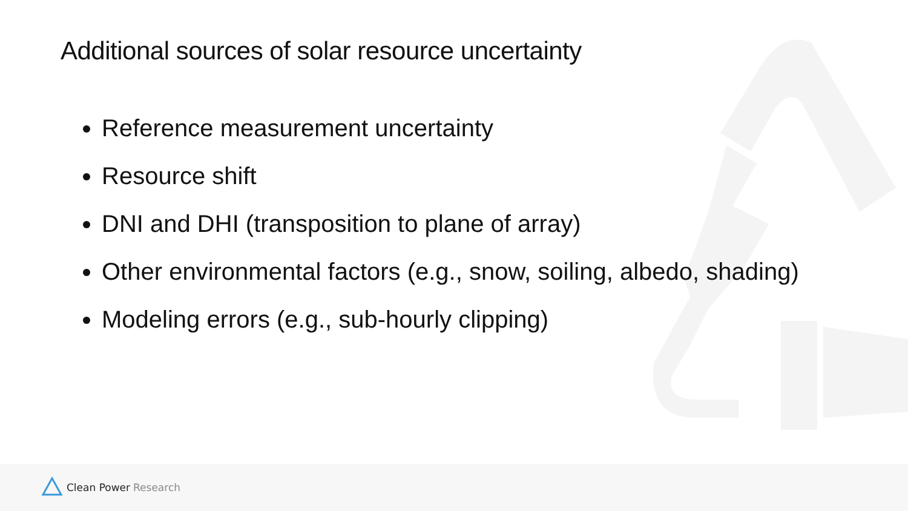Additional sources of solar resource uncertainty
Reference measurement uncertainty
Resource shift
DNI and DHI (transposition to plane of array)
Other environmental factors (e.g., snow, soiling, albedo, shading)
Modeling errors (e.g., sub-hourly clipping)
Clean Power Research